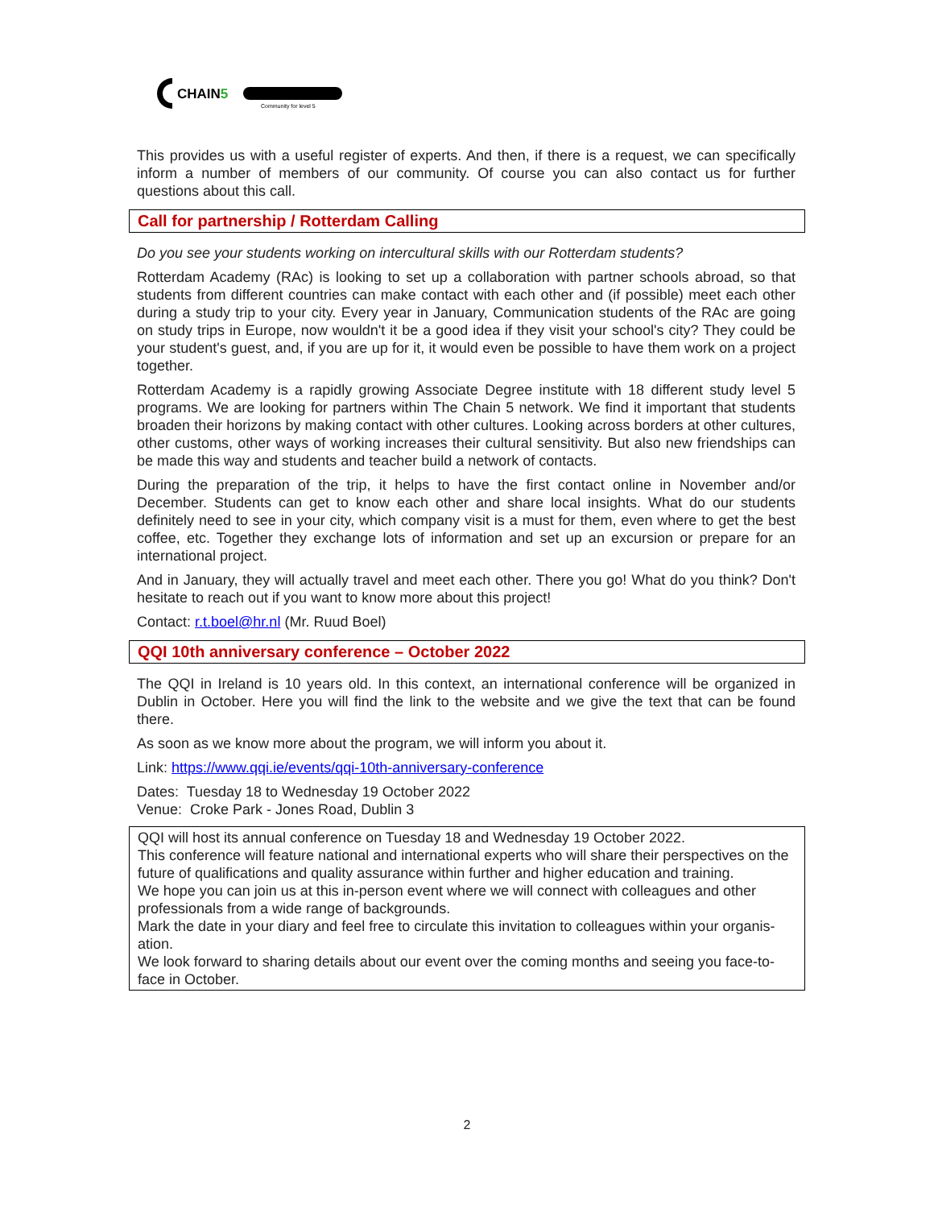CHAIN5
Community for level 5
This provides us with a useful register of experts. And then, if there is a request, we can specifically inform a number of members of our community. Of course you can also contact us for further questions about this call.
Call for partnership / Rotterdam Calling
Do you see your students working on intercultural skills with our Rotterdam students?
Rotterdam Academy (RAc) is looking to set up a collaboration with partner schools abroad, so that students from different countries can make contact with each other and (if possible) meet each other during a study trip to your city. Every year in January, Communication students of the RAc are going on study trips in Europe, now wouldn't it be a good idea if they visit your school's city? They could be your student's guest, and, if you are up for it, it would even be possible to have them work on a project together.
Rotterdam Academy is a rapidly growing Associate Degree institute with 18 different study level 5 programs. We are looking for partners within The Chain 5 network. We find it important that students broaden their horizons by making contact with other cultures. Looking across borders at other cultures, other customs, other ways of working increases their cultural sensitivity. But also new friendships can be made this way and students and teacher build a network of contacts.
During the preparation of the trip, it helps to have the first contact online in November and/or December. Students can get to know each other and share local insights. What do our students definitely need to see in your city, which company visit is a must for them, even where to get the best coffee, etc. Together they exchange lots of information and set up an excursion or prepare for an international project.
And in January, they will actually travel and meet each other. There you go! What do you think? Don't hesitate to reach out if you want to know more about this project!
Contact: r.t.boel@hr.nl (Mr. Ruud Boel)
QQI 10th anniversary conference – October 2022
The QQI in Ireland is 10 years old. In this context, an international conference will be organized in Dublin in October. Here you will find the link to the website and we give the text that can be found there.
As soon as we know more about the program, we will inform you about it.
Link: https://www.qqi.ie/events/qqi-10th-anniversary-conference
Dates: Tuesday 18 to Wednesday 19 October 2022
Venue: Croke Park - Jones Road, Dublin 3
QQI will host its annual conference on Tuesday 18 and Wednesday 19 October 2022.
This conference will feature national and international experts who will share their perspectives on the future of qualifications and quality assurance within further and higher education and training.
We hope you can join us at this in-person event where we will connect with colleagues and other professionals from a wide range of backgrounds.
Mark the date in your diary and feel free to circulate this invitation to colleagues within your organis-ation.
We look forward to sharing details about our event over the coming months and seeing you face-to-face in October.
2